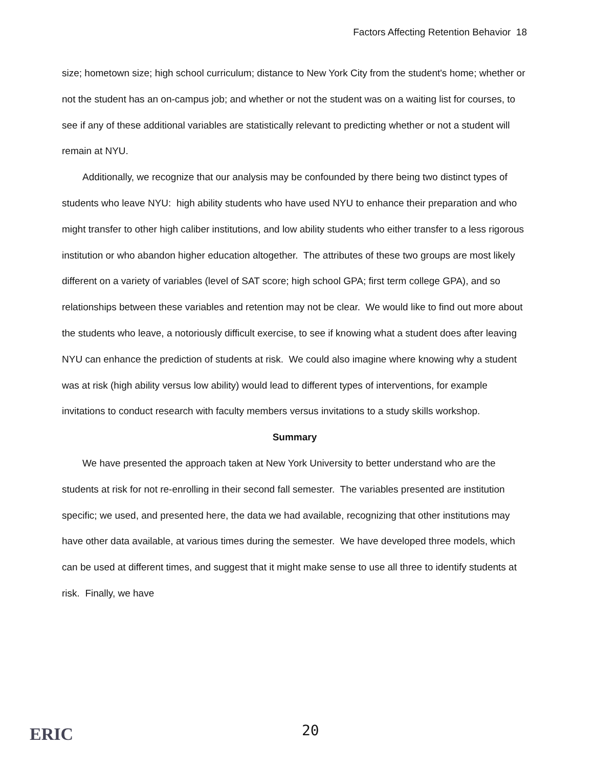Factors Affecting Retention Behavior 18
size; hometown size; high school curriculum; distance to New York City from the student's home; whether or not the student has an on-campus job; and whether or not the student was on a waiting list for courses, to see if any of these additional variables are statistically relevant to predicting whether or not a student will remain at NYU.
Additionally, we recognize that our analysis may be confounded by there being two distinct types of students who leave NYU: high ability students who have used NYU to enhance their preparation and who might transfer to other high caliber institutions, and low ability students who either transfer to a less rigorous institution or who abandon higher education altogether. The attributes of these two groups are most likely different on a variety of variables (level of SAT score; high school GPA; first term college GPA), and so relationships between these variables and retention may not be clear. We would like to find out more about the students who leave, a notoriously difficult exercise, to see if knowing what a student does after leaving NYU can enhance the prediction of students at risk. We could also imagine where knowing why a student was at risk (high ability versus low ability) would lead to different types of interventions, for example invitations to conduct research with faculty members versus invitations to a study skills workshop.
Summary
We have presented the approach taken at New York University to better understand who are the students at risk for not re-enrolling in their second fall semester. The variables presented are institution specific; we used, and presented here, the data we had available, recognizing that other institutions may have other data available, at various times during the semester. We have developed three models, which can be used at different times, and suggest that it might make sense to use all three to identify students at risk. Finally, we have
ERIC 20